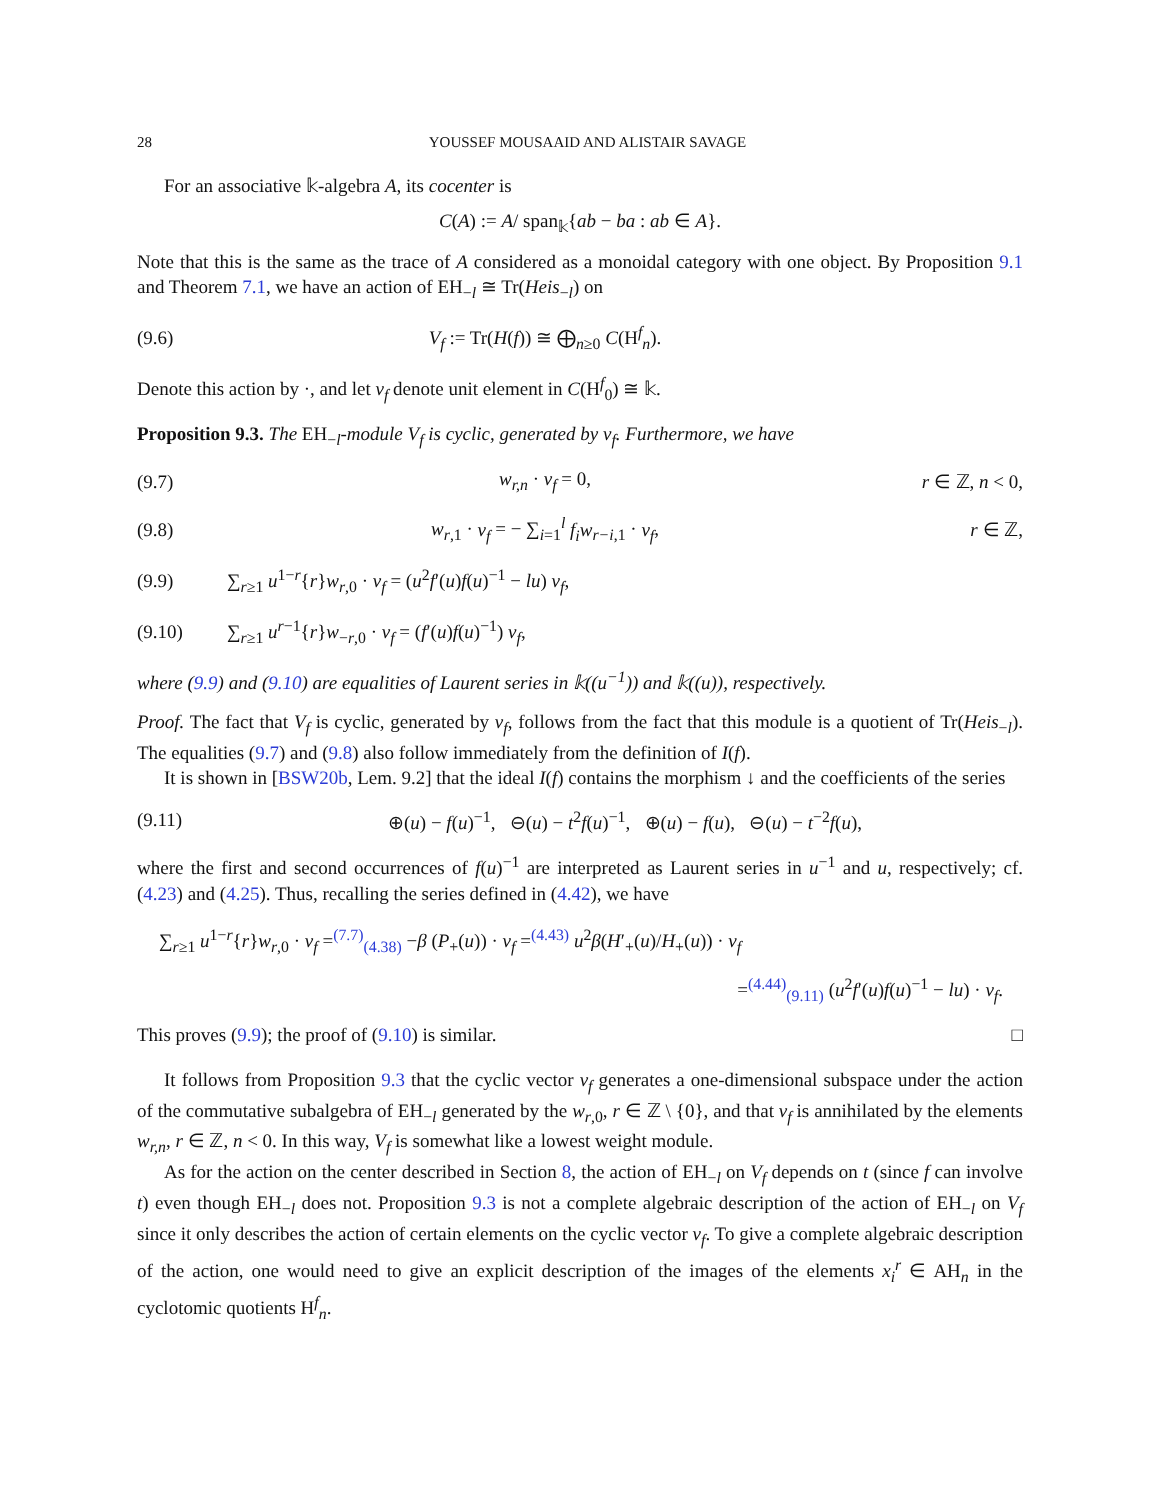28 YOUSSEF MOUSAAID AND ALISTAIR SAVAGE
For an associative 𝕜-algebra A, its cocenter is
C(A) := A/ span<sub>𝕜</sub>{ab − ba : ab ∈ A}.
Note that this is the same as the trace of A considered as a monoidal category with one object. By Proposition 9.1 and Theorem 7.1, we have an action of EH<sub>−l</sub> ≅ Tr(Heis<sub>−l</sub>) on
(9.6) V<sub>f</sub> := Tr(H(f)) ≅ ⨁<sub>n≥0</sub> C(H<sup>f</sup><sub>n</sub>).
Denote this action by ·, and let v<sub>f</sub> denote unit element in C(H<sup>f</sup><sub>0</sub>) ≅ 𝕜.
Proposition 9.3. The EH<sub>−l</sub>-module V<sub>f</sub> is cyclic, generated by v<sub>f</sub>. Furthermore, we have
(9.7) w<sub>r,n</sub> · v<sub>f</sub> = 0, r ∈ ℤ, n < 0,
(9.8) w<sub>r,1</sub> · v<sub>f</sub> = − ∑<sub>i=1</sub><sup>l</sup> f<sub>i</sub>w<sub>r−i,1</sub> · v<sub>f</sub>, r ∈ ℤ,
(9.9) ∑<sub>r≥1</sub> u<sup>1−r</sup>{r}w<sub>r,0</sub> · v<sub>f</sub> = (u<sup>2</sup>f′(u)f(u)<sup>−1</sup> − lu) v<sub>f</sub>,
(9.10) ∑<sub>r≥1</sub> u<sup>r−1</sup>{r}w<sub>−r,0</sub> · v<sub>f</sub> = (f′(u)f(u)<sup>−1</sup>) v<sub>f</sub>,
where (9.9) and (9.10) are equalities of Laurent series in 𝕜((u<sup>−1</sup>)) and 𝕜((u)), respectively.
Proof. The fact that V<sub>f</sub> is cyclic, generated by v<sub>f</sub>, follows from the fact that this module is a quotient of Tr(Heis<sub>−l</sub>). The equalities (9.7) and (9.8) also follow immediately from the definition of I(f).
It is shown in [BSW20b, Lem. 9.2] that the ideal I(f) contains the morphism ↓ and the coefficients of the series
(9.11) ⊕(u) − f(u)<sup>−1</sup>, ⊖(u) − t<sup>2</sup>f(u)<sup>−1</sup>, ⊕(u) − f(u), ⊖(u) − t<sup>−2</sup>f(u),
where the first and second occurrences of f(u)<sup>−1</sup> are interpreted as Laurent series in u<sup>−1</sup> and u, respectively; cf. (4.23) and (4.25). Thus, recalling the series defined in (4.42), we have
∑<sub>r≥1</sub> u<sup>1−r</sup>{r}w<sub>r,0</sub> · v<sub>f</sub> =<sup>(7.7)</sup><sub>(4.38)</sub> −β (P<sub>+</sub>(u)) · v<sub>f</sub> =<sup>(4.43)</sup> u<sup>2</sup>β(H′<sub>+</sub>(u)/H<sub>+</sub>(u)) · v<sub>f</sub>
=<sup>(4.44)</sup><sub>(9.11)</sub> (u<sup>2</sup>f′(u)f(u)<sup>−1</sup> − lu) · v<sub>f</sub>.
This proves (9.9); the proof of (9.10) is similar. □
It follows from Proposition 9.3 that the cyclic vector v<sub>f</sub> generates a one-dimensional subspace under the action of the commutative subalgebra of EH<sub>−l</sub> generated by the w<sub>r,0</sub>, r ∈ ℤ \ {0}, and that v<sub>f</sub> is annihilated by the elements w<sub>r,n</sub>, r ∈ ℤ, n < 0. In this way, V<sub>f</sub> is somewhat like a lowest weight module.
As for the action on the center described in Section 8, the action of EH<sub>−l</sub> on V<sub>f</sub> depends on t (since f can involve t) even though EH<sub>−l</sub> does not. Proposition 9.3 is not a complete algebraic description of the action of EH<sub>−l</sub> on V<sub>f</sub> since it only describes the action of certain elements on the cyclic vector v<sub>f</sub>. To give a complete algebraic description of the action, one would need to give an explicit description of the images of the elements x<sub>i</sub><sup>r</sup> ∈ AH<sub>n</sub> in the cyclotomic quotients H<sup>f</sup><sub>n</sub>.